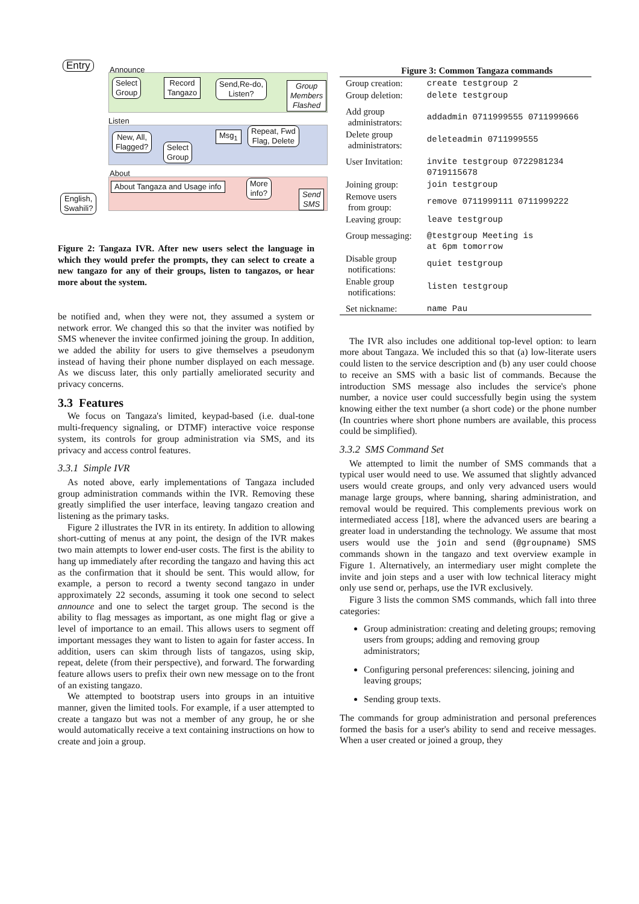Entry Announce
Select
Group
Record
Tangazo
Send,Re-do,
Listen?
Group
Members
Flashed
Listen
New, All,
Flagged?
Select
Group
Msg<sub>1</sub>
Repeat, Fwd
Flag, Delete
About
About Tangaza and Usage info
More
info?
Send
SMS
English,
Swahili?
Figure 2: Tangaza IVR. After new users select the language in which they would prefer the prompts, they can select to create a new tangazo for any of their groups, listen to tangazos, or hear more about the system.
be notified and, when they were not, they assumed a system or network error. We changed this so that the inviter was notified by SMS whenever the invitee confirmed joining the group. In addition, we added the ability for users to give themselves a pseudonym instead of having their phone number displayed on each message. As we discuss later, this only partially ameliorated security and privacy concerns.
3.3 Features
We focus on Tangaza's limited, keypad-based (i.e. dual-tone multi-frequency signaling, or DTMF) interactive voice response system, its controls for group administration via SMS, and its privacy and access control features.
3.3.1 Simple IVR
As noted above, early implementations of Tangaza included group administration commands within the IVR. Removing these greatly simplified the user interface, leaving tangazo creation and listening as the primary tasks.
Figure 2 illustrates the IVR in its entirety. In addition to allowing short-cutting of menus at any point, the design of the IVR makes two main attempts to lower end-user costs. The first is the ability to hang up immediately after recording the tangazo and having this act as the confirmation that it should be sent. This would allow, for example, a person to record a twenty second tangazo in under approximately 22 seconds, assuming it took one second to select announce and one to select the target group. The second is the ability to flag messages as important, as one might flag or give a level of importance to an email. This allows users to segment off important messages they want to listen to again for faster access. In addition, users can skim through lists of tangazos, using skip, repeat, delete (from their perspective), and forward. The forwarding feature allows users to prefix their own new message on to the front of an existing tangazo.
We attempted to bootstrap users into groups in an intuitive manner, given the limited tools. For example, if a user attempted to create a tangazo but was not a member of any group, he or she would automatically receive a text containing instructions on how to create and join a group.
Figure 3: Common Tangaza commands
| Group creation: | create testgroup 2 |
| Group deletion: | delete testgroup |
| Add group administrators: | addadmin 0711999555 0711999666 |
| Delete group administrators: | deleteadmin 0711999555 |
| User Invitation: | invite testgroup 0722981234 0719115678 |
| Joining group: | join testgroup |
| Remove users from group: | remove 0711999111 0711999222 |
| Leaving group: | leave testgroup |
| Group messaging: | @testgroup Meeting is at 6pm tomorrow |
| Disable group notifications: | quiet testgroup |
| Enable group notifications: | listen testgroup |
| Set nickname: | name Pau |
The IVR also includes one additional top-level option: to learn more about Tangaza. We included this so that (a) low-literate users could listen to the service description and (b) any user could choose to receive an SMS with a basic list of commands. Because the introduction SMS message also includes the service's phone number, a novice user could successfully begin using the system knowing either the text number (a short code) or the phone number (In countries where short phone numbers are available, this process could be simplified).
3.3.2 SMS Command Set
We attempted to limit the number of SMS commands that a typical user would need to use. We assumed that slightly advanced users would create groups, and only very advanced users would manage large groups, where banning, sharing administration, and removal would be required. This complements previous work on intermediated access [18], where the advanced users are bearing a greater load in understanding the technology. We assume that most users would use the join and send (@groupname) SMS commands shown in the tangazo and text overview example in Figure 1. Alternatively, an intermediary user might complete the invite and join steps and a user with low technical literacy might only use send or, perhaps, use the IVR exclusively.
Figure 3 lists the common SMS commands, which fall into three categories:
Group administration: creating and deleting groups; removing users from groups; adding and removing group administrators;
Configuring personal preferences: silencing, joining and leaving groups;
Sending group texts.
The commands for group administration and personal preferences formed the basis for a user's ability to send and receive messages. When a user created or joined a group, they